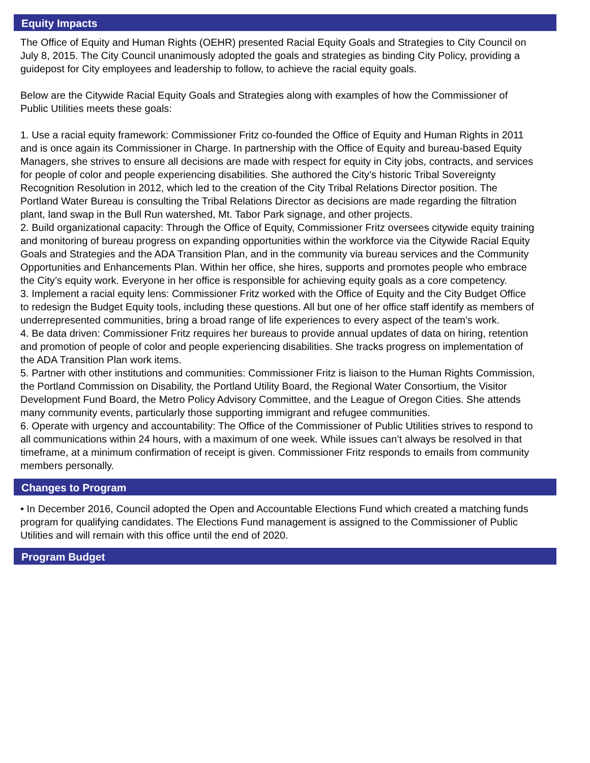Equity Impacts
The Office of Equity and Human Rights (OEHR) presented Racial Equity Goals and Strategies to City Council on July 8, 2015. The City Council unanimously adopted the goals and strategies as binding City Policy, providing a guidepost for City employees and leadership to follow, to achieve the racial equity goals.
Below are the Citywide Racial Equity Goals and Strategies along with examples of how the Commissioner of Public Utilities meets these goals:
1. Use a racial equity framework: Commissioner Fritz co-founded the Office of Equity and Human Rights in 2011 and is once again its Commissioner in Charge. In partnership with the Office of Equity and bureau-based Equity Managers, she strives to ensure all decisions are made with respect for equity in City jobs, contracts, and services for people of color and people experiencing disabilities. She authored the City’s historic Tribal Sovereignty Recognition Resolution in 2012, which led to the creation of the City Tribal Relations Director position. The Portland Water Bureau is consulting the Tribal Relations Director as decisions are made regarding the filtration plant, land swap in the Bull Run watershed, Mt. Tabor Park signage, and other projects.
2. Build organizational capacity: Through the Office of Equity, Commissioner Fritz oversees citywide equity training and monitoring of bureau progress on expanding opportunities within the workforce via the Citywide Racial Equity Goals and Strategies and the ADA Transition Plan, and in the community via bureau services and the Community Opportunities and Enhancements Plan. Within her office, she hires, supports and promotes people who embrace the City’s equity work. Everyone in her office is responsible for achieving equity goals as a core competency.
3. Implement a racial equity lens: Commissioner Fritz worked with the Office of Equity and the City Budget Office to redesign the Budget Equity tools, including these questions. All but one of her office staff identify as members of underrepresented communities, bring a broad range of life experiences to every aspect of the team’s work.
4. Be data driven: Commissioner Fritz requires her bureaus to provide annual updates of data on hiring, retention and promotion of people of color and people experiencing disabilities. She tracks progress on implementation of the ADA Transition Plan work items.
5. Partner with other institutions and communities: Commissioner Fritz is liaison to the Human Rights Commission, the Portland Commission on Disability, the Portland Utility Board, the Regional Water Consortium, the Visitor Development Fund Board, the Metro Policy Advisory Committee, and the League of Oregon Cities. She attends many community events, particularly those supporting immigrant and refugee communities.
6. Operate with urgency and accountability: The Office of the Commissioner of Public Utilities strives to respond to all communications within 24 hours, with a maximum of one week. While issues can’t always be resolved in that timeframe, at a minimum confirmation of receipt is given. Commissioner Fritz responds to emails from community members personally.
Changes to Program
• In December 2016, Council adopted the Open and Accountable Elections Fund which created a matching funds program for qualifying candidates. The Elections Fund management is assigned to the Commissioner of Public Utilities and will remain with this office until the end of 2020.
Program Budget